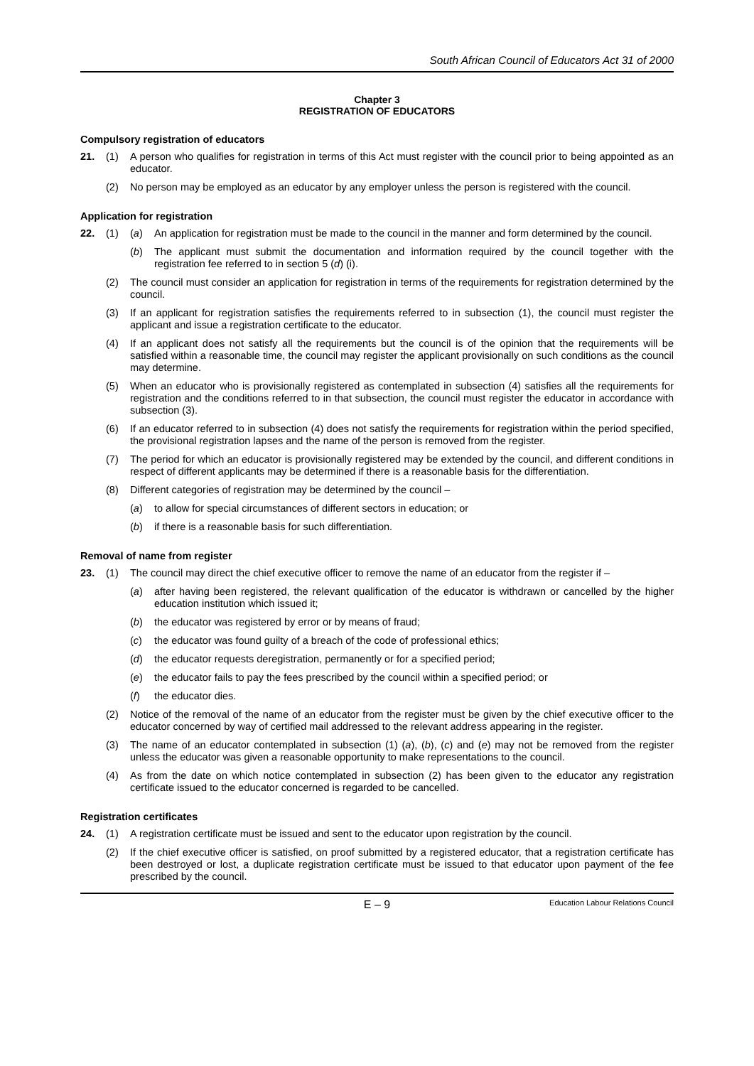South African Council of Educators Act 31 of 2000
Chapter 3
REGISTRATION OF EDUCATORS
Compulsory registration of educators
21. (1) A person who qualifies for registration in terms of this Act must register with the council prior to being appointed as an educator.
(2) No person may be employed as an educator by any employer unless the person is registered with the council.
Application for registration
22. (1) (a) An application for registration must be made to the council in the manner and form determined by the council.
(b) The applicant must submit the documentation and information required by the council together with the registration fee referred to in section 5 (d) (i).
(2) The council must consider an application for registration in terms of the requirements for registration determined by the council.
(3) If an applicant for registration satisfies the requirements referred to in subsection (1), the council must register the applicant and issue a registration certificate to the educator.
(4) If an applicant does not satisfy all the requirements but the council is of the opinion that the requirements will be satisfied within a reasonable time, the council may register the applicant provisionally on such conditions as the council may determine.
(5) When an educator who is provisionally registered as contemplated in subsection (4) satisfies all the requirements for registration and the conditions referred to in that subsection, the council must register the educator in accordance with subsection (3).
(6) If an educator referred to in subsection (4) does not satisfy the requirements for registration within the period specified, the provisional registration lapses and the name of the person is removed from the register.
(7) The period for which an educator is provisionally registered may be extended by the council, and different conditions in respect of different applicants may be determined if there is a reasonable basis for the differentiation.
(8) Different categories of registration may be determined by the council –
(a) to allow for special circumstances of different sectors in education; or
(b) if there is a reasonable basis for such differentiation.
Removal of name from register
23. (1) The council may direct the chief executive officer to remove the name of an educator from the register if –
(a) after having been registered, the relevant qualification of the educator is withdrawn or cancelled by the higher education institution which issued it;
(b) the educator was registered by error or by means of fraud;
(c) the educator was found guilty of a breach of the code of professional ethics;
(d) the educator requests deregistration, permanently or for a specified period;
(e) the educator fails to pay the fees prescribed by the council within a specified period; or
(f) the educator dies.
(2) Notice of the removal of the name of an educator from the register must be given by the chief executive officer to the educator concerned by way of certified mail addressed to the relevant address appearing in the register.
(3) The name of an educator contemplated in subsection (1) (a), (b), (c) and (e) may not be removed from the register unless the educator was given a reasonable opportunity to make representations to the council.
(4) As from the date on which notice contemplated in subsection (2) has been given to the educator any registration certificate issued to the educator concerned is regarded to be cancelled.
Registration certificates
24. (1) A registration certificate must be issued and sent to the educator upon registration by the council.
(2) If the chief executive officer is satisfied, on proof submitted by a registered educator, that a registration certificate has been destroyed or lost, a duplicate registration certificate must be issued to that educator upon payment of the fee prescribed by the council.
E – 9 Education Labour Relations Council